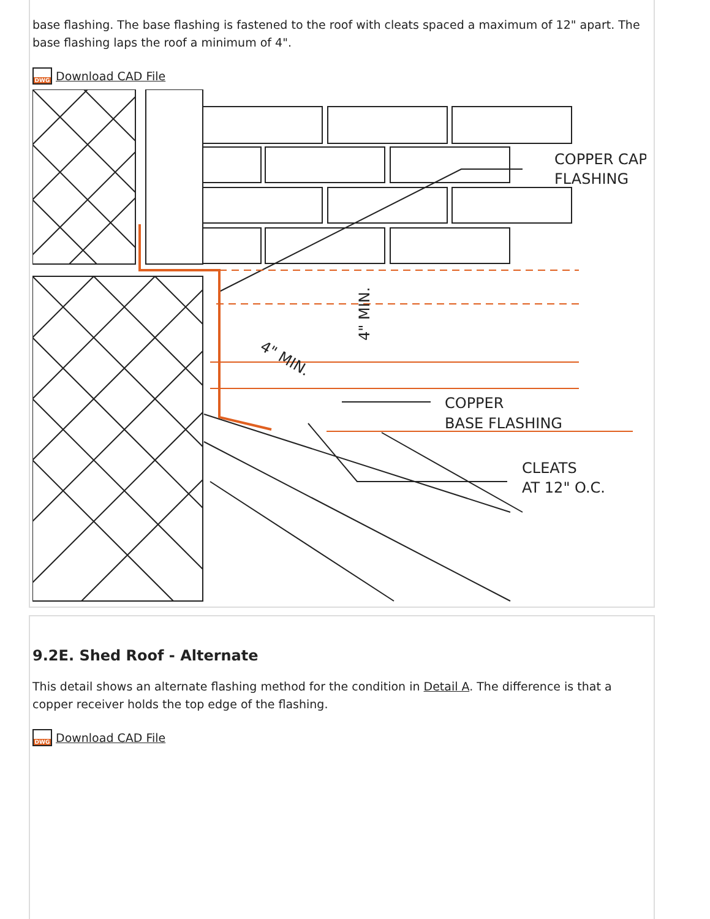base flashing. The base flashing is fastened to the roof with cleats spaced a maximum of 12" apart. The base flashing laps the roof a minimum of 4".
DWG
Download CAD File
COPPER CAP
FLASHING
COPPER
BASE FLASHING
CLEATS
AT 12" O.C.
4" MIN.
4" MIN.
9.2E. Shed Roof - Alternate
This detail shows an alternate flashing method for the condition in Detail A. The difference is that a copper receiver holds the top edge of the flashing.
DWG
Download CAD File